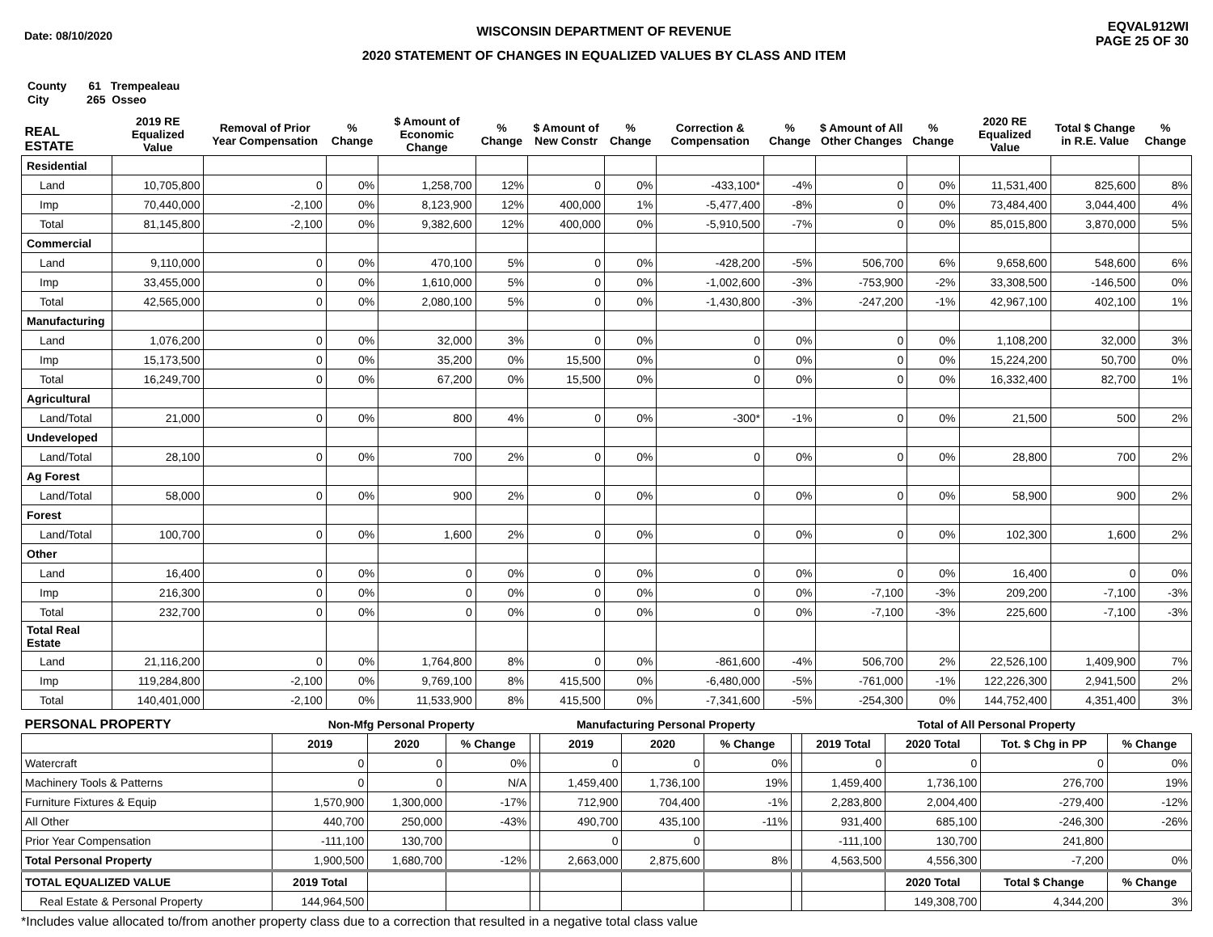Date: 08/10/2020
WISCONSIN DEPARTMENT OF REVENUE
2020 STATEMENT OF CHANGES IN EQUALIZED VALUES BY CLASS AND ITEM
EQVAL912WI
PAGE 25 OF 30
County 61 Trempealeau
City 265 Osseo
| REAL ESTATE | 2019 RE Equalized Value | Removal of Prior Year Compensation | % Change | $ Amount of Economic Change | % Change | $ Amount of New Constr | % Change | Correction & Compensation | % Change | $ Amount of All Other Changes | % Change | 2020 RE Equalized Value | Total $ Change in R.E. Value | % Change |
| --- | --- | --- | --- | --- | --- | --- | --- | --- | --- | --- | --- | --- | --- | --- |
| Residential | | | | | | | | | | | | | | |
| Land | 10,705,800 | 0 | 0% | 1,258,700 | 12% | 0 | 0% | -433,100* | -4% | 0 | 0% | 11,531,400 | 825,600 | 8% |
| Imp | 70,440,000 | -2,100 | 0% | 8,123,900 | 12% | 400,000 | 1% | -5,477,400 | -8% | 0 | 0% | 73,484,400 | 3,044,400 | 4% |
| Total | 81,145,800 | -2,100 | 0% | 9,382,600 | 12% | 400,000 | 0% | -5,910,500 | -7% | 0 | 0% | 85,015,800 | 3,870,000 | 5% |
| Commercial | | | | | | | | | | | | | | |
| Land | 9,110,000 | 0 | 0% | 470,100 | 5% | 0 | 0% | -428,200 | -5% | 506,700 | 6% | 9,658,600 | 548,600 | 6% |
| Imp | 33,455,000 | 0 | 0% | 1,610,000 | 5% | 0 | 0% | -1,002,600 | -3% | -753,900 | -2% | 33,308,500 | -146,500 | 0% |
| Total | 42,565,000 | 0 | 0% | 2,080,100 | 5% | 0 | 0% | -1,430,800 | -3% | -247,200 | -1% | 42,967,100 | 402,100 | 1% |
| Manufacturing | | | | | | | | | | | | | | |
| Land | 1,076,200 | 0 | 0% | 32,000 | 3% | 0 | 0% | 0 | 0% | 0 | 0% | 1,108,200 | 32,000 | 3% |
| Imp | 15,173,500 | 0 | 0% | 35,200 | 0% | 15,500 | 0% | 0 | 0% | 0 | 0% | 15,224,200 | 50,700 | 0% |
| Total | 16,249,700 | 0 | 0% | 67,200 | 0% | 15,500 | 0% | 0 | 0% | 0 | 0% | 16,332,400 | 82,700 | 1% |
| Agricultural | | | | | | | | | | | | | | |
| Land/Total | 21,000 | 0 | 0% | 800 | 4% | 0 | 0% | -300* | -1% | 0 | 0% | 21,500 | 500 | 2% |
| Undeveloped | | | | | | | | | | | | | | |
| Land/Total | 28,100 | 0 | 0% | 700 | 2% | 0 | 0% | 0 | 0% | 0 | 0% | 28,800 | 700 | 2% |
| Ag Forest | | | | | | | | | | | | | | |
| Land/Total | 58,000 | 0 | 0% | 900 | 2% | 0 | 0% | 0 | 0% | 0 | 0% | 58,900 | 900 | 2% |
| Forest | | | | | | | | | | | | | | |
| Land/Total | 100,700 | 0 | 0% | 1,600 | 2% | 0 | 0% | 0 | 0% | 0 | 0% | 102,300 | 1,600 | 2% |
| Other | | | | | | | | | | | | | | |
| Land | 16,400 | 0 | 0% | 0 | 0% | 0 | 0% | 0 | 0% | 0 | 0% | 16,400 | 0 | 0% |
| Imp | 216,300 | 0 | 0% | 0 | 0% | 0 | 0% | 0 | 0% | -7,100 | -3% | 209,200 | -7,100 | -3% |
| Total | 232,700 | 0 | 0% | 0 | 0% | 0 | 0% | 0 | 0% | -7,100 | -3% | 225,600 | -7,100 | -3% |
| Total Real Estate | | | | | | | | | | | | | | |
| Land | 21,116,200 | 0 | 0% | 1,764,800 | 8% | 0 | 0% | -861,600 | -4% | 506,700 | 2% | 22,526,100 | 1,409,900 | 7% |
| Imp | 119,284,800 | -2,100 | 0% | 9,769,100 | 8% | 415,500 | 0% | -6,480,000 | -5% | -761,000 | -1% | 122,226,300 | 2,941,500 | 2% |
| Total | 140,401,000 | -2,100 | 0% | 11,533,900 | 8% | 415,500 | 0% | -7,341,600 | -5% | -254,300 | 0% | 144,752,400 | 4,351,400 | 3% |
| PERSONAL PROPERTY | Non-Mfg Personal Property | | | | Manufacturing Personal Property | | | | Total of All Personal Property | | | |
| --- | --- | --- | --- | --- | --- | --- | --- | --- | --- | --- | --- | --- |
| | 2019 | 2020 | % Change | | 2019 | 2020 | % Change | | 2019 Total | 2020 Total | Tot. $ Chg in PP | % Change |
| Watercraft | 0 | 0 | 0% | | 0 | 0 | 0% | | 0 | 0 | 0 | 0% |
| Machinery Tools & Patterns | 0 | 0 | N/A | | 1,459,400 | 1,736,100 | 19% | | 1,459,400 | 1,736,100 | 276,700 | 19% |
| Furniture Fixtures & Equip | 1,570,900 | 1,300,000 | -17% | | 712,900 | 704,400 | -1% | | 2,283,800 | 2,004,400 | -279,400 | -12% |
| All Other | 440,700 | 250,000 | -43% | | 490,700 | 435,100 | -11% | | 931,400 | 685,100 | -246,300 | -26% |
| Prior Year Compensation | -111,100 | 130,700 | | | 0 | 0 | | | -111,100 | 130,700 | 241,800 | |
| Total Personal Property | 1,900,500 | 1,680,700 | -12% | | 2,663,000 | 2,875,600 | 8% | | 4,563,500 | 4,556,300 | -7,200 | 0% |
| TOTAL EQUALIZED VALUE | 2019 Total | | | | | | | | | 2020 Total | Total $ Change | % Change |
| Real Estate & Personal Property | 144,964,500 | | | | | | | | | 149,308,700 | 4,344,200 | 3% |
*Includes value allocated to/from another property class due to a correction that resulted in a negative total class value